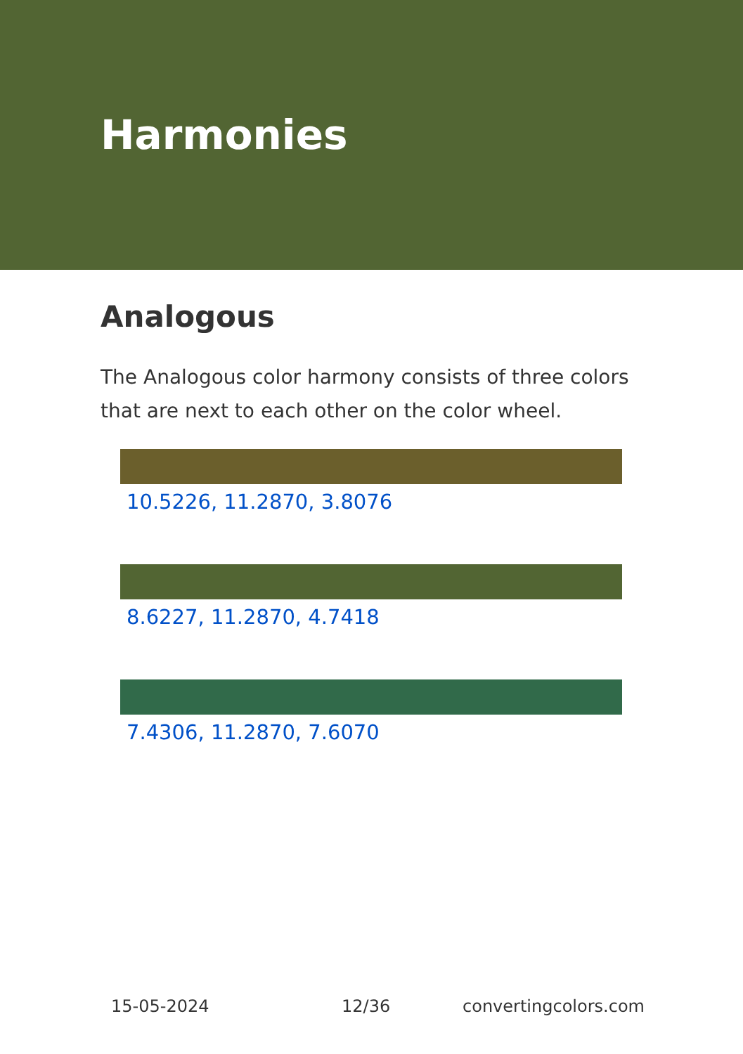Harmonies
Analogous
The Analogous color harmony consists of three colors that are next to each other on the color wheel.
10.5226, 11.2870, 3.8076
8.6227, 11.2870, 4.7418
7.4306, 11.2870, 7.6070
15-05-2024 12/36 convertingcolors.com